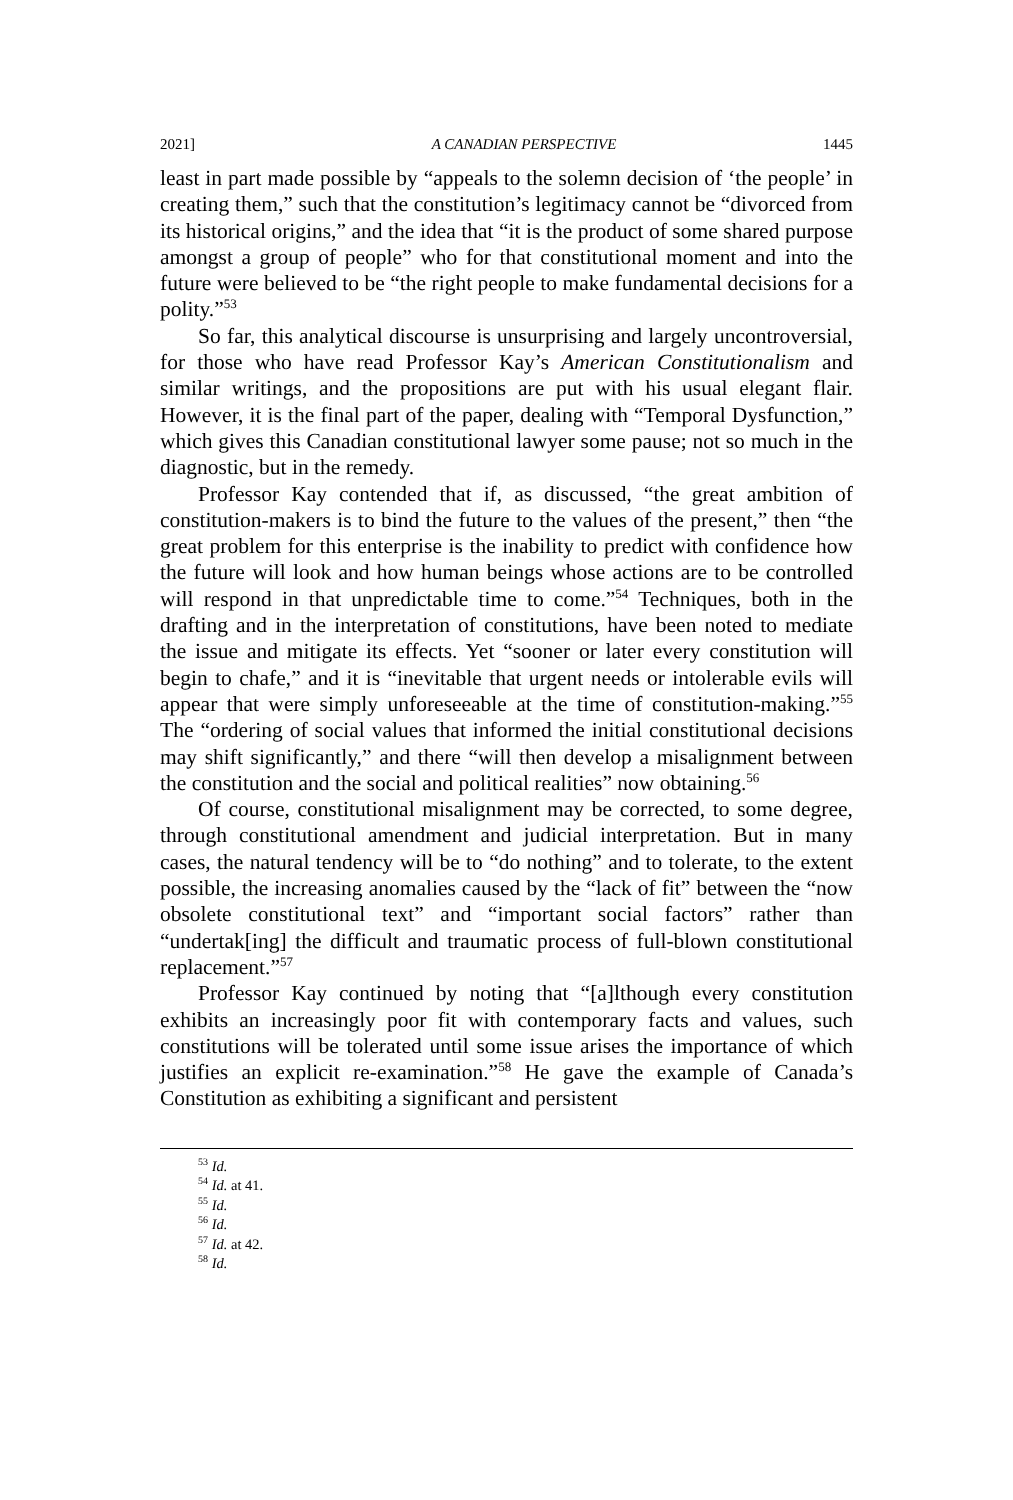2021] A CANADIAN PERSPECTIVE 1445
least in part made possible by “appeals to the solemn decision of ‘the people’ in creating them,” such that the constitution’s legitimacy cannot be “divorced from its historical origins,” and the idea that “it is the product of some shared purpose amongst a group of people” who for that constitutional moment and into the future were believed to be “the right people to make fundamental decisions for a polity.”<sup>53</sup>
So far, this analytical discourse is unsurprising and largely uncontroversial, for those who have read Professor Kay’s American Constitutionalism and similar writings, and the propositions are put with his usual elegant flair. However, it is the final part of the paper, dealing with “Temporal Dysfunction,” which gives this Canadian constitutional lawyer some pause; not so much in the diagnostic, but in the remedy.
Professor Kay contended that if, as discussed, “the great ambition of constitution-makers is to bind the future to the values of the present,” then “the great problem for this enterprise is the inability to predict with confidence how the future will look and how human beings whose actions are to be controlled will respond in that unpredictable time to come.”<sup>54</sup> Techniques, both in the drafting and in the interpretation of constitutions, have been noted to mediate the issue and mitigate its effects. Yet “sooner or later every constitution will begin to chafe,” and it is “inevitable that urgent needs or intolerable evils will appear that were simply unforeseeable at the time of constitution-making.”<sup>55</sup> The “ordering of social values that informed the initial constitutional decisions may shift significantly,” and there “will then develop a misalignment between the constitution and the social and political realities” now obtaining.<sup>56</sup>
Of course, constitutional misalignment may be corrected, to some degree, through constitutional amendment and judicial interpretation. But in many cases, the natural tendency will be to “do nothing” and to tolerate, to the extent possible, the increasing anomalies caused by the “lack of fit” between the “now obsolete constitutional text” and “important social factors” rather than “undertak[ing] the difficult and traumatic process of full-blown constitutional replacement.”<sup>57</sup>
Professor Kay continued by noting that “[a]lthough every constitution exhibits an increasingly poor fit with contemporary facts and values, such constitutions will be tolerated until some issue arises the importance of which justifies an explicit re-examination.”<sup>58</sup> He gave the example of Canada’s Constitution as exhibiting a significant and persistent
<sup>53</sup> Id.
<sup>54</sup> Id. at 41.
<sup>55</sup> Id.
<sup>56</sup> Id.
<sup>57</sup> Id. at 42.
<sup>58</sup> Id.